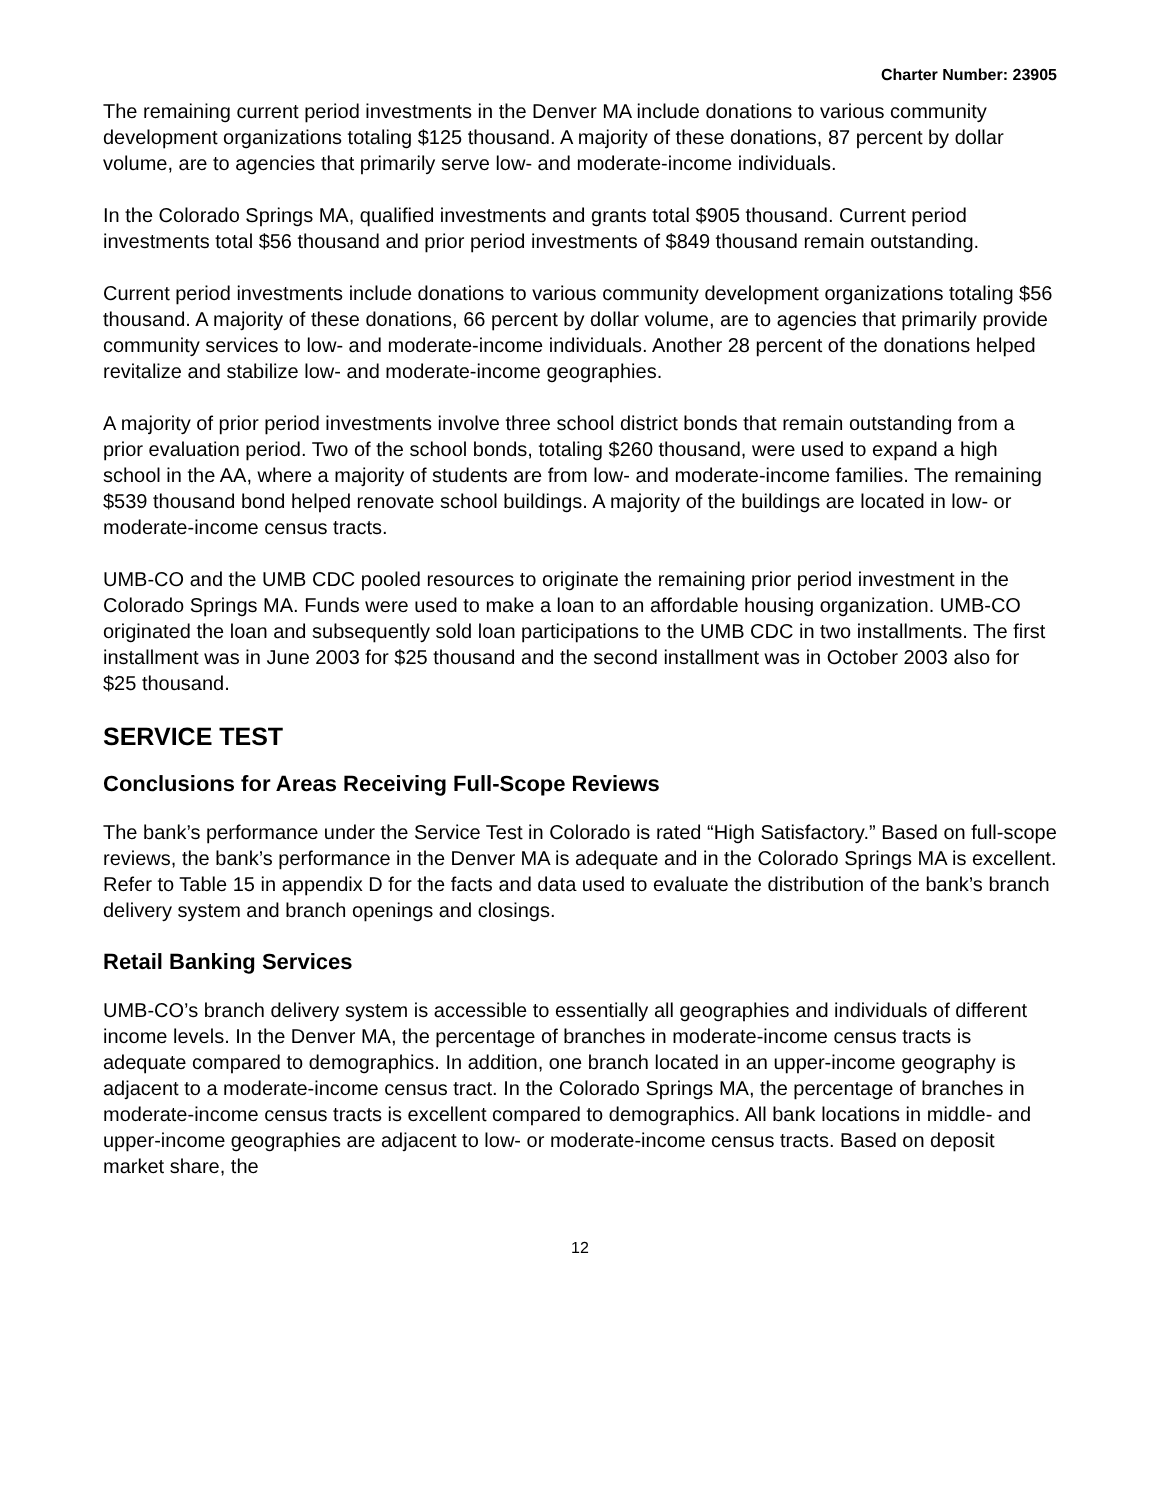Charter Number: 23905
The remaining current period investments in the Denver MA include donations to various community development organizations totaling $125 thousand. A majority of these donations, 87 percent by dollar volume, are to agencies that primarily serve low- and moderate-income individuals.
In the Colorado Springs MA, qualified investments and grants total $905 thousand. Current period investments total $56 thousand and prior period investments of $849 thousand remain outstanding.
Current period investments include donations to various community development organizations totaling $56 thousand. A majority of these donations, 66 percent by dollar volume, are to agencies that primarily provide community services to low- and moderate-income individuals. Another 28 percent of the donations helped revitalize and stabilize low- and moderate-income geographies.
A majority of prior period investments involve three school district bonds that remain outstanding from a prior evaluation period. Two of the school bonds, totaling $260 thousand, were used to expand a high school in the AA, where a majority of students are from low- and moderate-income families. The remaining $539 thousand bond helped renovate school buildings. A majority of the buildings are located in low- or moderate-income census tracts.
UMB-CO and the UMB CDC pooled resources to originate the remaining prior period investment in the Colorado Springs MA. Funds were used to make a loan to an affordable housing organization. UMB-CO originated the loan and subsequently sold loan participations to the UMB CDC in two installments. The first installment was in June 2003 for $25 thousand and the second installment was in October 2003 also for $25 thousand.
SERVICE TEST
Conclusions for Areas Receiving Full-Scope Reviews
The bank’s performance under the Service Test in Colorado is rated “High Satisfactory.” Based on full-scope reviews, the bank’s performance in the Denver MA is adequate and in the Colorado Springs MA is excellent. Refer to Table 15 in appendix D for the facts and data used to evaluate the distribution of the bank’s branch delivery system and branch openings and closings.
Retail Banking Services
UMB-CO’s branch delivery system is accessible to essentially all geographies and individuals of different income levels. In the Denver MA, the percentage of branches in moderate-income census tracts is adequate compared to demographics. In addition, one branch located in an upper-income geography is adjacent to a moderate-income census tract. In the Colorado Springs MA, the percentage of branches in moderate-income census tracts is excellent compared to demographics. All bank locations in middle- and upper-income geographies are adjacent to low- or moderate-income census tracts. Based on deposit market share, the
12